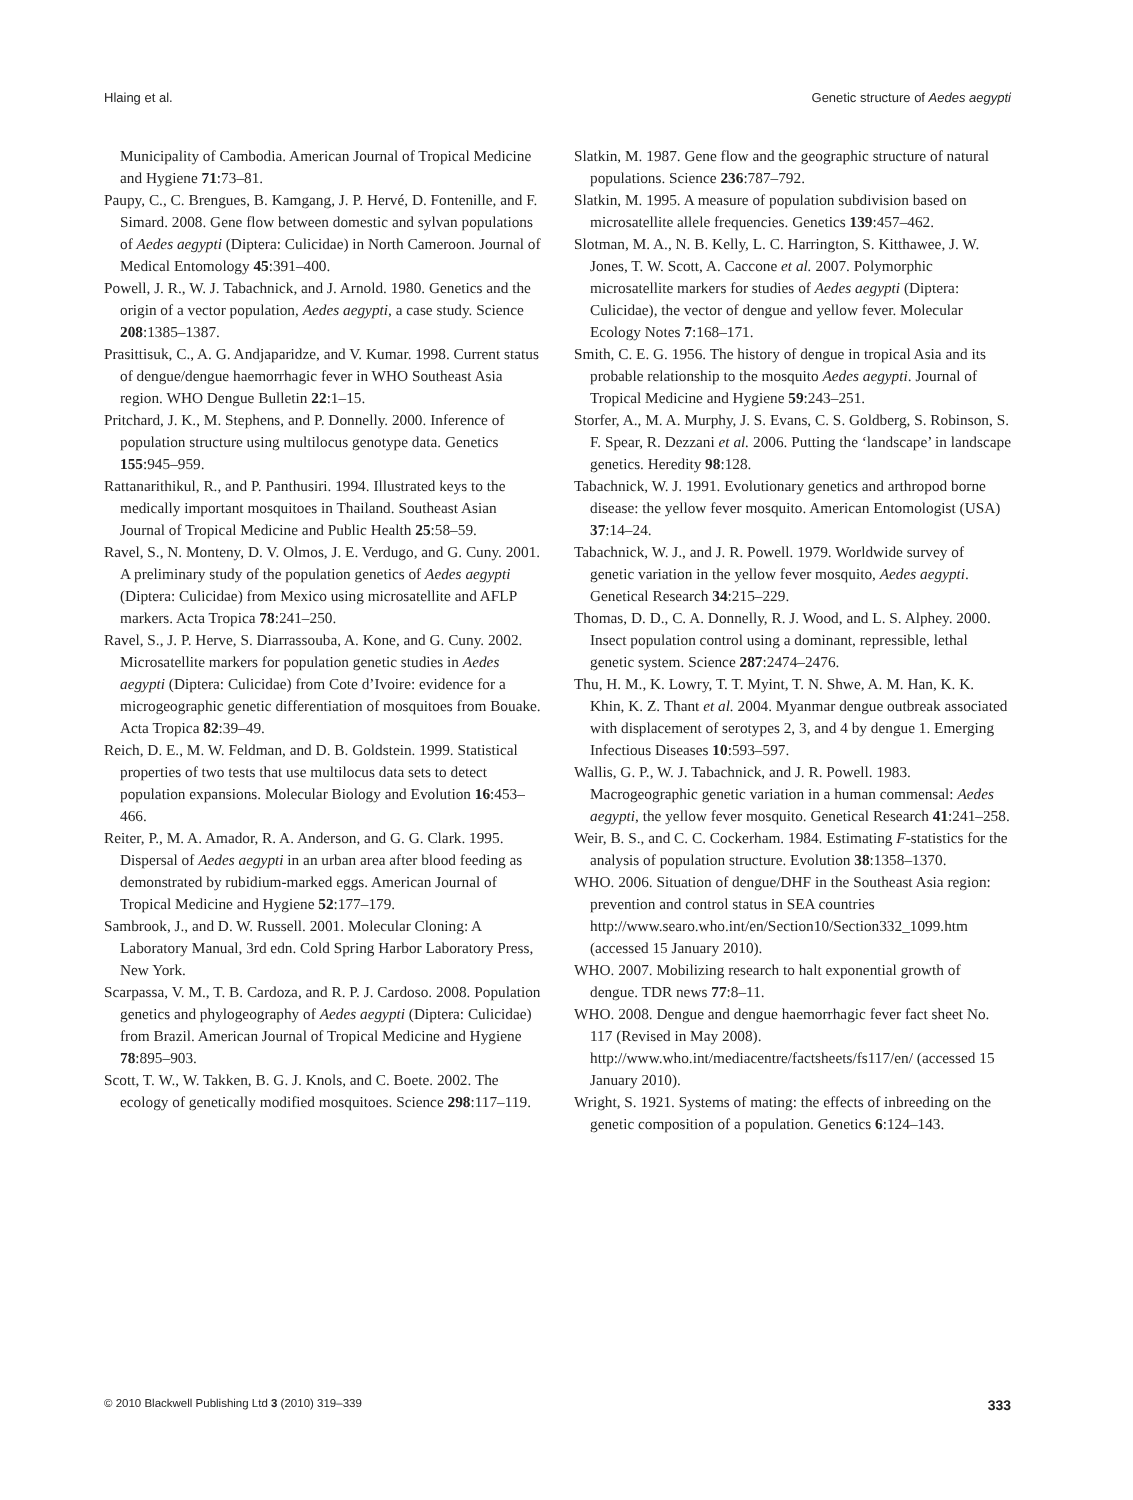Hlaing et al. Genetic structure of Aedes aegypti
Municipality of Cambodia. American Journal of Tropical Medicine and Hygiene 71:73–81.
Paupy, C., C. Brengues, B. Kamgang, J. P. Hervé, D. Fontenille, and F. Simard. 2008. Gene flow between domestic and sylvan populations of Aedes aegypti (Diptera: Culicidae) in North Cameroon. Journal of Medical Entomology 45:391–400.
Powell, J. R., W. J. Tabachnick, and J. Arnold. 1980. Genetics and the origin of a vector population, Aedes aegypti, a case study. Science 208:1385–1387.
Prasittisuk, C., A. G. Andjaparidze, and V. Kumar. 1998. Current status of dengue/dengue haemorrhagic fever in WHO Southeast Asia region. WHO Dengue Bulletin 22:1–15.
Pritchard, J. K., M. Stephens, and P. Donnelly. 2000. Inference of population structure using multilocus genotype data. Genetics 155:945–959.
Rattanarithikul, R., and P. Panthusiri. 1994. Illustrated keys to the medically important mosquitoes in Thailand. Southeast Asian Journal of Tropical Medicine and Public Health 25:58–59.
Ravel, S., N. Monteny, D. V. Olmos, J. E. Verdugo, and G. Cuny. 2001. A preliminary study of the population genetics of Aedes aegypti (Diptera: Culicidae) from Mexico using microsatellite and AFLP markers. Acta Tropica 78:241–250.
Ravel, S., J. P. Herve, S. Diarrassouba, A. Kone, and G. Cuny. 2002. Microsatellite markers for population genetic studies in Aedes aegypti (Diptera: Culicidae) from Cote d’Ivoire: evidence for a microgeographic genetic differentiation of mosquitoes from Bouake. Acta Tropica 82:39–49.
Reich, D. E., M. W. Feldman, and D. B. Goldstein. 1999. Statistical properties of two tests that use multilocus data sets to detect population expansions. Molecular Biology and Evolution 16:453–466.
Reiter, P., M. A. Amador, R. A. Anderson, and G. G. Clark. 1995. Dispersal of Aedes aegypti in an urban area after blood feeding as demonstrated by rubidium-marked eggs. American Journal of Tropical Medicine and Hygiene 52:177–179.
Sambrook, J., and D. W. Russell. 2001. Molecular Cloning: A Laboratory Manual, 3rd edn. Cold Spring Harbor Laboratory Press, New York.
Scarpassa, V. M., T. B. Cardoza, and R. P. J. Cardoso. 2008. Population genetics and phylogeography of Aedes aegypti (Diptera: Culicidae) from Brazil. American Journal of Tropical Medicine and Hygiene 78:895–903.
Scott, T. W., W. Takken, B. G. J. Knols, and C. Boete. 2002. The ecology of genetically modified mosquitoes. Science 298:117–119.
Slatkin, M. 1987. Gene flow and the geographic structure of natural populations. Science 236:787–792.
Slatkin, M. 1995. A measure of population subdivision based on microsatellite allele frequencies. Genetics 139:457–462.
Slotman, M. A., N. B. Kelly, L. C. Harrington, S. Kitthawee, J. W. Jones, T. W. Scott, A. Caccone et al. 2007. Polymorphic microsatellite markers for studies of Aedes aegypti (Diptera: Culicidae), the vector of dengue and yellow fever. Molecular Ecology Notes 7:168–171.
Smith, C. E. G. 1956. The history of dengue in tropical Asia and its probable relationship to the mosquito Aedes aegypti. Journal of Tropical Medicine and Hygiene 59:243–251.
Storfer, A., M. A. Murphy, J. S. Evans, C. S. Goldberg, S. Robinson, S. F. Spear, R. Dezzani et al. 2006. Putting the ‘landscape’ in landscape genetics. Heredity 98:128.
Tabachnick, W. J. 1991. Evolutionary genetics and arthropod borne disease: the yellow fever mosquito. American Entomologist (USA) 37:14–24.
Tabachnick, W. J., and J. R. Powell. 1979. Worldwide survey of genetic variation in the yellow fever mosquito, Aedes aegypti. Genetical Research 34:215–229.
Thomas, D. D., C. A. Donnelly, R. J. Wood, and L. S. Alphey. 2000. Insect population control using a dominant, repressible, lethal genetic system. Science 287:2474–2476.
Thu, H. M., K. Lowry, T. T. Myint, T. N. Shwe, A. M. Han, K. K. Khin, K. Z. Thant et al. 2004. Myanmar dengue outbreak associated with displacement of serotypes 2, 3, and 4 by dengue 1. Emerging Infectious Diseases 10:593–597.
Wallis, G. P., W. J. Tabachnick, and J. R. Powell. 1983. Macrogeographic genetic variation in a human commensal: Aedes aegypti, the yellow fever mosquito. Genetical Research 41:241–258.
Weir, B. S., and C. C. Cockerham. 1984. Estimating F-statistics for the analysis of population structure. Evolution 38:1358–1370.
WHO. 2006. Situation of dengue/DHF in the Southeast Asia region: prevention and control status in SEA countries http://www.searo.who.int/en/Section10/Section332_1099.htm (accessed 15 January 2010).
WHO. 2007. Mobilizing research to halt exponential growth of dengue. TDR news 77:8–11.
WHO. 2008. Dengue and dengue haemorrhagic fever fact sheet No. 117 (Revised in May 2008). http://www.who.int/mediacentre/factsheets/fs117/en/ (accessed 15 January 2010).
Wright, S. 1921. Systems of mating: the effects of inbreeding on the genetic composition of a population. Genetics 6:124–143.
© 2010 Blackwell Publishing Ltd 3 (2010) 319–339 333